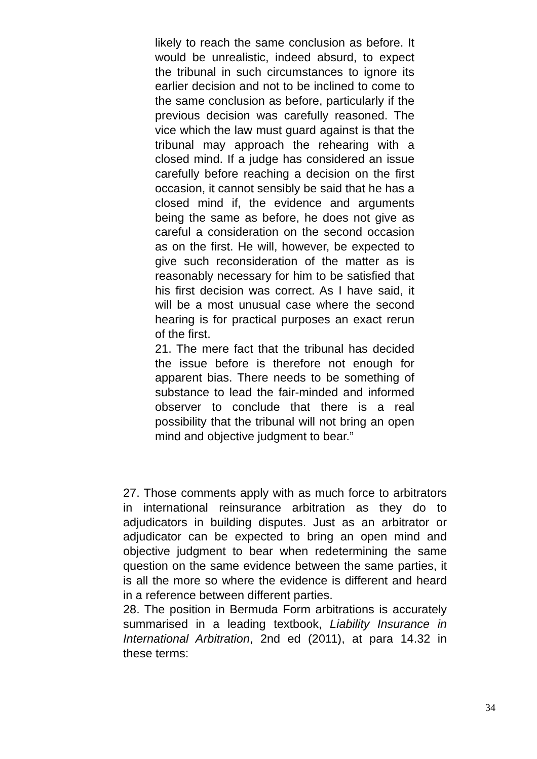likely to reach the same conclusion as before. It would be unrealistic, indeed absurd, to expect the tribunal in such circumstances to ignore its earlier decision and not to be inclined to come to the same conclusion as before, particularly if the previous decision was carefully reasoned. The vice which the law must guard against is that the tribunal may approach the rehearing with a closed mind. If a judge has considered an issue carefully before reaching a decision on the first occasion, it cannot sensibly be said that he has a closed mind if, the evidence and arguments being the same as before, he does not give as careful a consideration on the second occasion as on the first. He will, however, be expected to give such reconsideration of the matter as is reasonably necessary for him to be satisfied that his first decision was correct. As I have said, it will be a most unusual case where the second hearing is for practical purposes an exact rerun of the first.
21. The mere fact that the tribunal has decided the issue before is therefore not enough for apparent bias. There needs to be something of substance to lead the fair-minded and informed observer to conclude that there is a real possibility that the tribunal will not bring an open mind and objective judgment to bear.”
27. Those comments apply with as much force to arbitrators in international reinsurance arbitration as they do to adjudicators in building disputes. Just as an arbitrator or adjudicator can be expected to bring an open mind and objective judgment to bear when redetermining the same question on the same evidence between the same parties, it is all the more so where the evidence is different and heard in a reference between different parties.
28. The position in Bermuda Form arbitrations is accurately summarised in a leading textbook, Liability Insurance in International Arbitration, 2nd ed (2011), at para 14.32 in these terms:
34